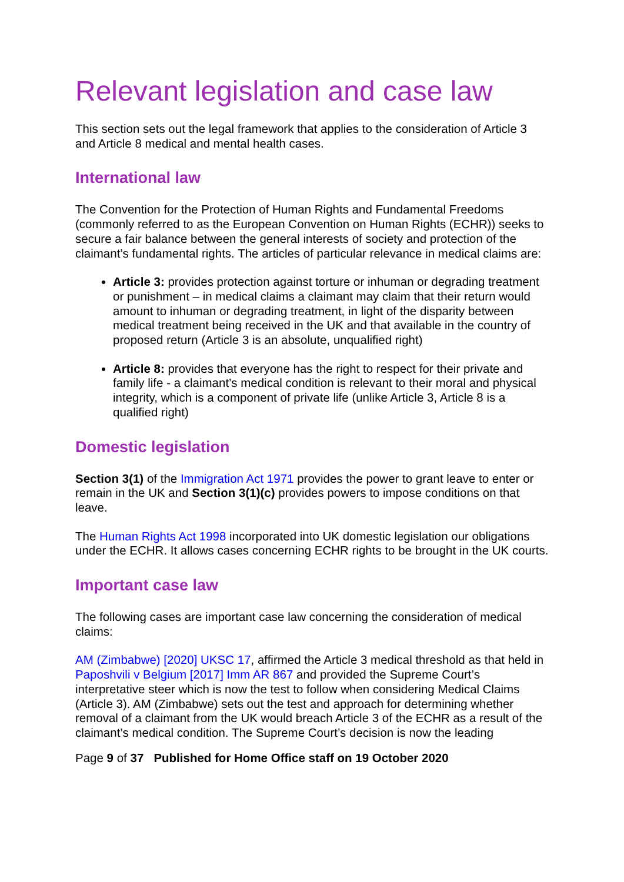Relevant legislation and case law
This section sets out the legal framework that applies to the consideration of Article 3 and Article 8 medical and mental health cases.
International law
The Convention for the Protection of Human Rights and Fundamental Freedoms (commonly referred to as the European Convention on Human Rights (ECHR)) seeks to secure a fair balance between the general interests of society and protection of the claimant’s fundamental rights. The articles of particular relevance in medical claims are:
Article 3: provides protection against torture or inhuman or degrading treatment or punishment – in medical claims a claimant may claim that their return would amount to inhuman or degrading treatment, in light of the disparity between medical treatment being received in the UK and that available in the country of proposed return (Article 3 is an absolute, unqualified right)
Article 8: provides that everyone has the right to respect for their private and family life - a claimant’s medical condition is relevant to their moral and physical integrity, which is a component of private life (unlike Article 3, Article 8 is a qualified right)
Domestic legislation
Section 3(1) of the Immigration Act 1971 provides the power to grant leave to enter or remain in the UK and Section 3(1)(c) provides powers to impose conditions on that leave.
The Human Rights Act 1998 incorporated into UK domestic legislation our obligations under the ECHR. It allows cases concerning ECHR rights to be brought in the UK courts.
Important case law
The following cases are important case law concerning the consideration of medical claims:
AM (Zimbabwe) [2020] UKSC 17, affirmed the Article 3 medical threshold as that held in Paposhvili v Belgium [2017] Imm AR 867 and provided the Supreme Court’s interpretative steer which is now the test to follow when considering Medical Claims (Article 3). AM (Zimbabwe) sets out the test and approach for determining whether removal of a claimant from the UK would breach Article 3 of the ECHR as a result of the claimant’s medical condition. The Supreme Court’s decision is now the leading
Page 9 of 37 Published for Home Office staff on 19 October 2020